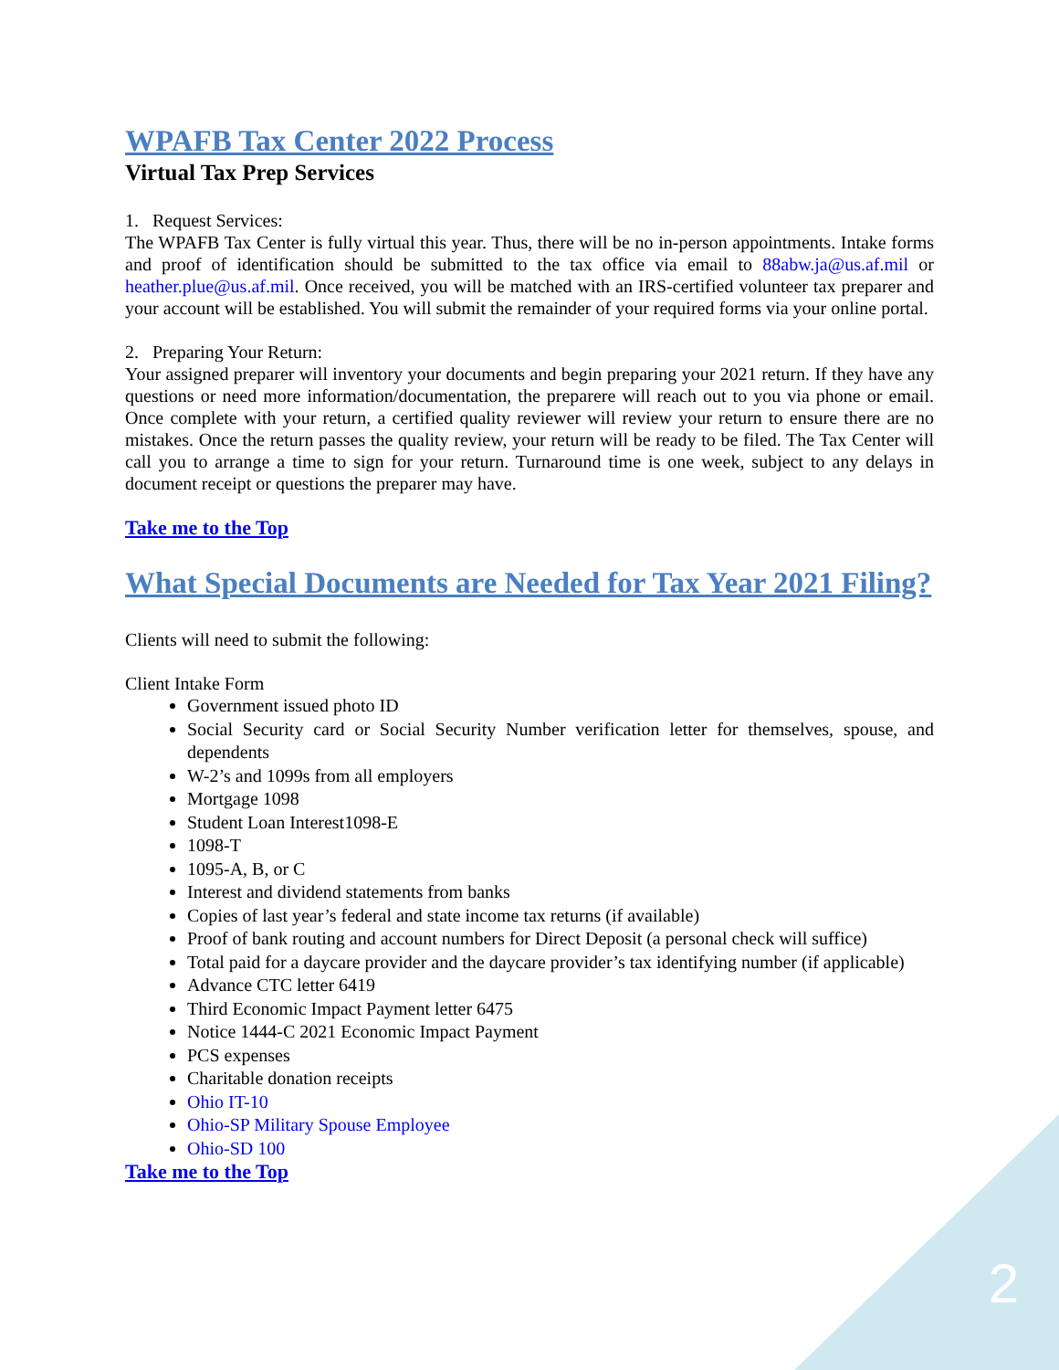WPAFB Tax Center 2022 Process
Virtual Tax Prep Services
1. Request Services:
The WPAFB Tax Center is fully virtual this year. Thus, there will be no in-person appointments. Intake forms and proof of identification should be submitted to the tax office via email to 88abw.ja@us.af.mil or heather.plue@us.af.mil. Once received, you will be matched with an IRS-certified volunteer tax preparer and your account will be established. You will submit the remainder of your required forms via your online portal.
2. Preparing Your Return:
Your assigned preparer will inventory your documents and begin preparing your 2021 return. If they have any questions or need more information/documentation, the preparere will reach out to you via phone or email. Once complete with your return, a certified quality reviewer will review your return to ensure there are no mistakes. Once the return passes the quality review, your return will be ready to be filed. The Tax Center will call you to arrange a time to sign for your return. Turnaround time is one week, subject to any delays in document receipt or questions the preparer may have.
Take me to the Top
What Special Documents are Needed for Tax Year 2021 Filing?
Clients will need to submit the following:
Client Intake Form
Government issued photo ID
Social Security card or Social Security Number verification letter for themselves, spouse, and dependents
W-2’s and 1099s from all employers
Mortgage 1098
Student Loan Interest1098-E
1098-T
1095-A, B, or C
Interest and dividend statements from banks
Copies of last year’s federal and state income tax returns (if available)
Proof of bank routing and account numbers for Direct Deposit (a personal check will suffice)
Total paid for a daycare provider and the daycare provider’s tax identifying number (if applicable)
Advance CTC letter 6419
Third Economic Impact Payment letter 6475
Notice 1444-C 2021 Economic Impact Payment
PCS expenses
Charitable donation receipts
Ohio IT-10
Ohio-SP Military Spouse Employee
Ohio-SD 100
Take me to the Top
2